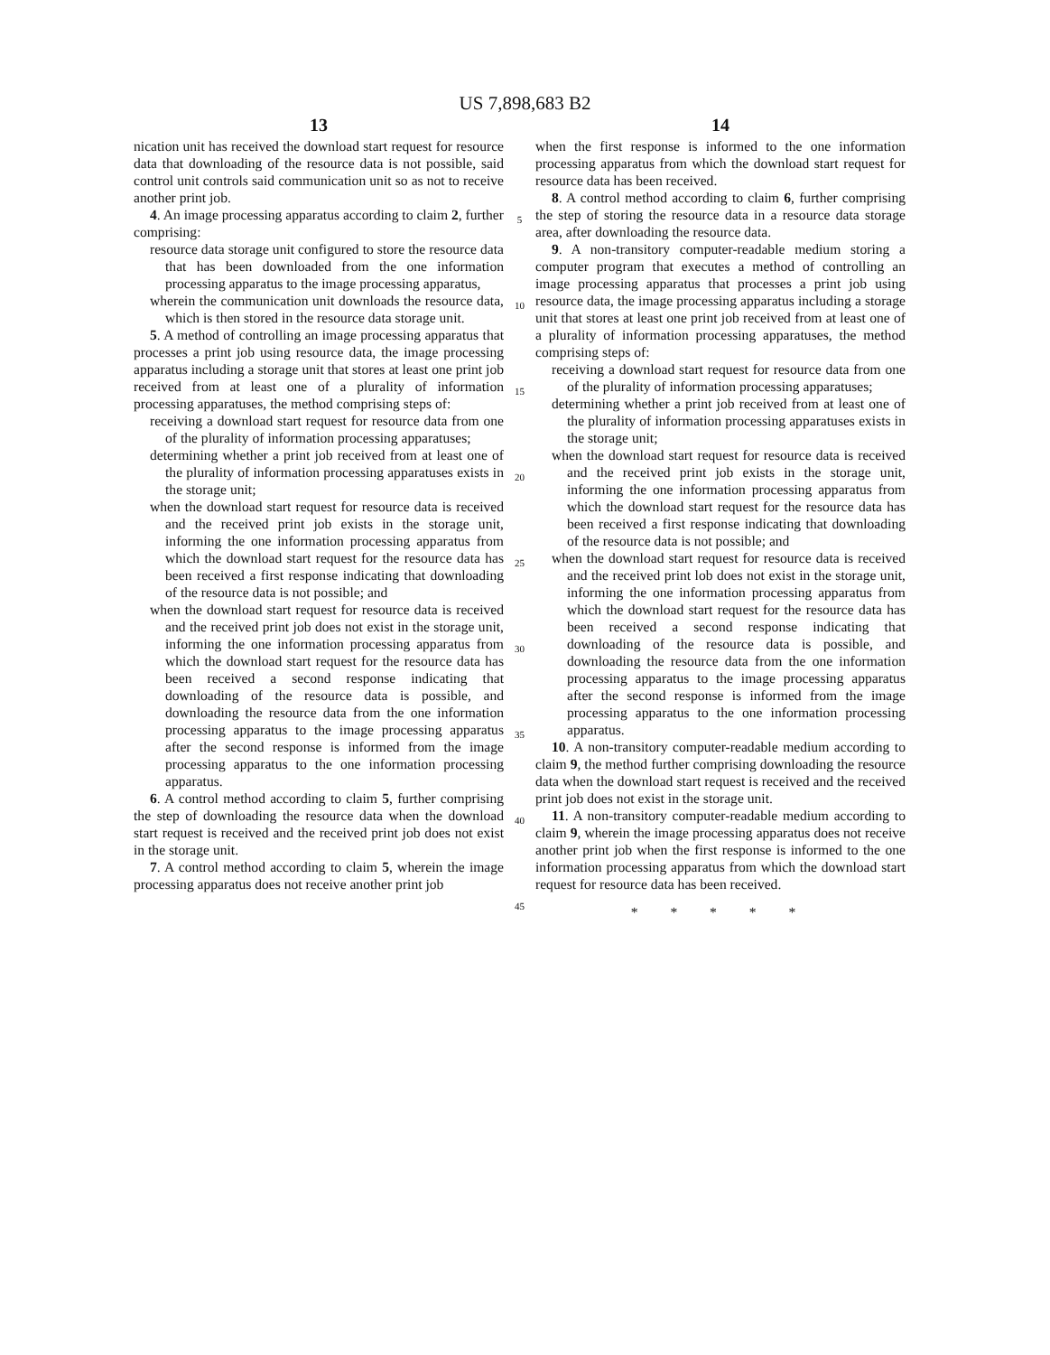US 7,898,683 B2
13
nication unit has received the download start request for resource data that downloading of the resource data is not possible, said control unit controls said communication unit so as not to receive another print job.
4. An image processing apparatus according to claim 2, further comprising:
resource data storage unit configured to store the resource data that has been downloaded from the one information processing apparatus to the image processing apparatus,
wherein the communication unit downloads the resource data, which is then stored in the resource data storage unit.
5. A method of controlling an image processing apparatus that processes a print job using resource data, the image processing apparatus including a storage unit that stores at least one print job received from at least one of a plurality of information processing apparatuses, the method comprising steps of:
receiving a download start request for resource data from one of the plurality of information processing apparatuses;
determining whether a print job received from at least one of the plurality of information processing apparatuses exists in the storage unit;
when the download start request for resource data is received and the received print job exists in the storage unit, informing the one information processing apparatus from which the download start request for the resource data has been received a first response indicating that downloading of the resource data is not possible; and
when the download start request for resource data is received and the received print job does not exist in the storage unit, informing the one information processing apparatus from which the download start request for the resource data has been received a second response indicating that downloading of the resource data is possible, and downloading the resource data from the one information processing apparatus to the image processing apparatus after the second response is informed from the image processing apparatus to the one information processing apparatus.
6. A control method according to claim 5, further comprising the step of downloading the resource data when the download start request is received and the received print job does not exist in the storage unit.
7. A control method according to claim 5, wherein the image processing apparatus does not receive another print job
5
10
15
20
25
30
35
40
45
14
when the first response is informed to the one information processing apparatus from which the download start request for resource data has been received.
8. A control method according to claim 6, further comprising the step of storing the resource data in a resource data storage area, after downloading the resource data.
9. A non-transitory computer-readable medium storing a computer program that executes a method of controlling an image processing apparatus that processes a print job using resource data, the image processing apparatus including a storage unit that stores at least one print job received from at least one of a plurality of information processing apparatuses, the method comprising steps of:
receiving a download start request for resource data from one of the plurality of information processing apparatuses;
determining whether a print job received from at least one of the plurality of information processing apparatuses exists in the storage unit;
when the download start request for resource data is received and the received print job exists in the storage unit, informing the one information processing apparatus from which the download start request for the resource data has been received a first response indicating that downloading of the resource data is not possible; and
when the download start request for resource data is received and the received print lob does not exist in the storage unit, informing the one information processing apparatus from which the download start request for the resource data has been received a second response indicating that downloading of the resource data is possible, and downloading the resource data from the one information processing apparatus to the image processing apparatus after the second response is informed from the image processing apparatus to the one information processing apparatus.
10. A non-transitory computer-readable medium according to claim 9, the method further comprising downloading the resource data when the download start request is received and the received print job does not exist in the storage unit.
11. A non-transitory computer-readable medium according to claim 9, wherein the image processing apparatus does not receive another print job when the first response is informed to the one information processing apparatus from which the download start request for resource data has been received.
* * * * *